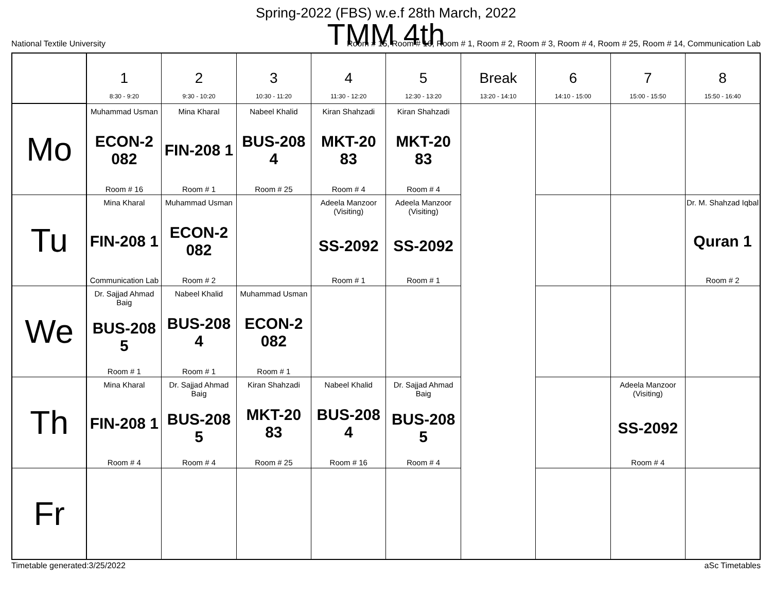Spring-2022 (FBS) w.e.f 28th March, 2022
TMM 4th
National Textile University Room # 15, Room # 16, Room # 1, Room # 2, Room # 3, Room # 4, Room # 25, Room # 14, Communication Lab
| | 1 8:30 - 9:20 | 2 9:30 - 10:20 | 3 10:30 - 11:20 | 4 11:30 - 12:20 | 5 12:30 - 13:20 | Break 13:20 - 14:10 | 6 14:10 - 15:00 | 7 15:00 - 15:50 | 8 15:50 - 16:40 |
| --- | --- | --- | --- | --- | --- | --- | --- | --- | --- |
| Mo | Muhammad Usman ECON-2 082 Room # 16 | Mina Kharal FIN-208 1 Room # 1 | Nabeel Khalid BUS-208 4 Room # 25 | Kiran Shahzadi MKT-20 83 Room # 4 | Kiran Shahzadi MKT-20 83 Room # 4 | | | | |
| Tu | Mina Kharal FIN-208 1 Communication Lab | Muhammad Usman ECON-2 082 Room # 2 | | Adeela Manzoor (Visiting) SS-2092 Room # 1 | Adeela Manzoor (Visiting) SS-2092 Room # 1 | | | | Dr. M. Shahzad Iqbal Quran 1 Room # 2 |
| We | Dr. Sajjad Ahmad Baig BUS-208 5 Room # 1 | Nabeel Khalid BUS-208 4 Room # 1 | Muhammad Usman ECON-2 082 Room # 1 | | | | | | |
| Th | Mina Kharal FIN-208 1 Room # 4 | Dr. Sajjad Ahmad Baig BUS-208 5 Room # 4 | Kiran Shahzadi MKT-20 83 Room # 25 | Nabeel Khalid BUS-208 4 Room # 16 | Dr. Sajjad Ahmad Baig BUS-208 5 Room # 4 | | | Adeela Manzoor (Visiting) SS-2092 Room # 4 | |
| Fr | | | | | | | | | |
Timetable generated:3/25/2022 aSc Timetables